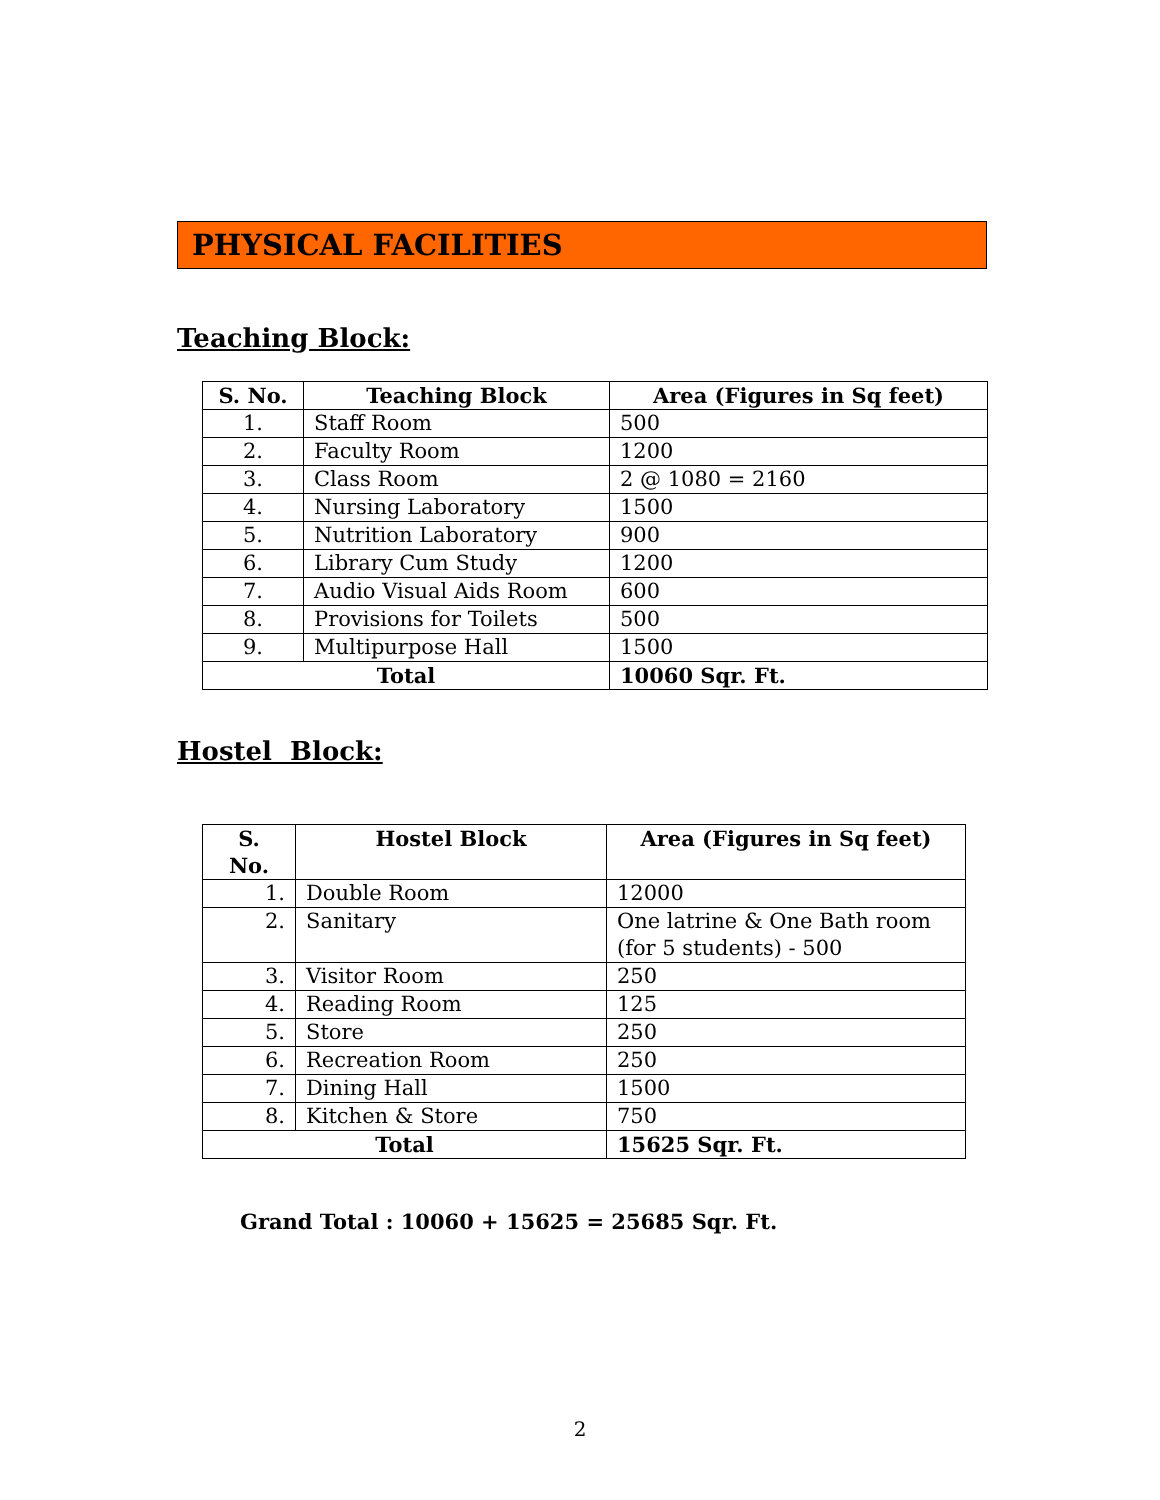PHYSICAL FACILITIES
Teaching Block:
| S. No. | Teaching Block | Area (Figures in Sq feet) |
| --- | --- | --- |
| 1. | Staff Room | 500 |
| 2. | Faculty Room | 1200 |
| 3. | Class Room | 2 @ 1080 = 2160 |
| 4. | Nursing Laboratory | 1500 |
| 5. | Nutrition Laboratory | 900 |
| 6. | Library Cum Study | 1200 |
| 7. | Audio Visual Aids Room | 600 |
| 8. | Provisions for Toilets | 500 |
| 9. | Multipurpose Hall | 1500 |
| Total | | 10060 Sqr. Ft. |
Hostel Block:
| S. No. | Hostel Block | Area (Figures in Sq feet) |
| --- | --- | --- |
| 1. | Double Room | 12000 |
| 2. | Sanitary | One latrine & One Bath room (for 5 students) - 500 |
| 3. | Visitor Room | 250 |
| 4. | Reading Room | 125 |
| 5. | Store | 250 |
| 6. | Recreation Room | 250 |
| 7. | Dining Hall | 1500 |
| 8. | Kitchen & Store | 750 |
| Total | | 15625 Sqr. Ft. |
Grand Total : 10060 + 15625 = 25685 Sqr. Ft.
2